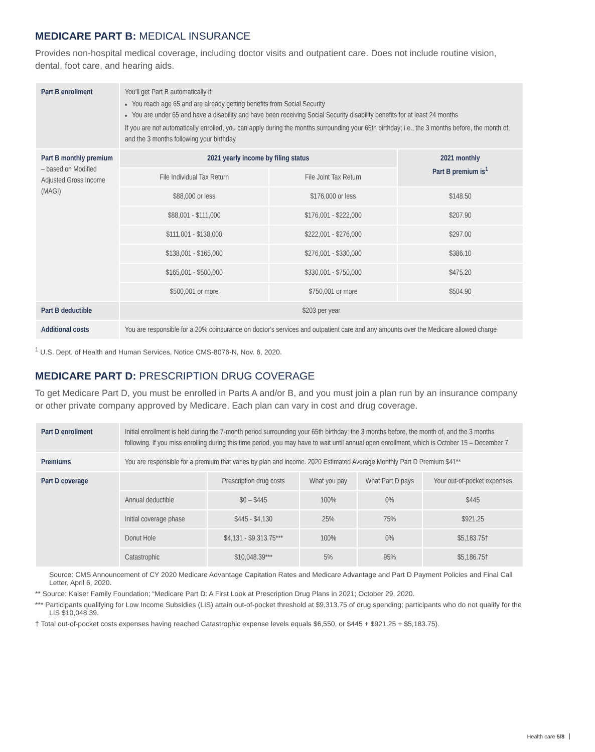MEDICARE PART B: MEDICAL INSURANCE
Provides non-hospital medical coverage, including doctor visits and outpatient care. Does not include routine vision, dental, foot care, and hearing aids.
| Part B enrollment | You’ll get Part B automatically if You reach age 65 and are already getting benefits from Social Security You are under 65 and have a disability and have been receiving Social Security disability benefits for at least 24 months If you are not automatically enrolled, you can apply during the months surrounding your 65th birthday; i.e., the 3 months before, the month of, and the 3 months following your birthday | | |
| Part B monthly premium – based on Modified Adjusted Gross Income (MAGI) | 2021 yearly income by filing status | | 2021 monthly Part B premium is<sup>1</sup> |
| | File Individual Tax Return | File Joint Tax Return | |
| | $88,000 or less | $176,000 or less | $148.50 |
| | $88,001 - $111,000 | $176,001 - $222,000 | $207.90 |
| | $111,001 - $138,000 | $222,001 - $276,000 | $297.00 |
| | $138,001 - $165,000 | $276,001 - $330,000 | $386.10 |
| | $165,001 - $500,000 | $330,001 - $750,000 | $475.20 |
| | $500,001 or more | $750,001 or more | $504.90 |
| Part B deductible | $203 per year | | |
| Additional costs | You are responsible for a 20% coinsurance on doctor’s services and outpatient care and any amounts over the Medicare allowed charge | | |
<sup>1</sup> U.S. Dept. of Health and Human Services, Notice CMS-8076-N, Nov. 6, 2020.
MEDICARE PART D: PRESCRIPTION DRUG COVERAGE
To get Medicare Part D, you must be enrolled in Parts A and/or B, and you must join a plan run by an insurance company or other private company approved by Medicare. Each plan can vary in cost and drug coverage.
| Part D enrollment | Initial enrollment is held during the 7-month period surrounding your 65th birthday: the 3 months before, the month of, and the 3 months following. If you miss enrolling during this time period, you may have to wait until annual open enrollment, which is October 15 – December 7. | | | | |
| Premiums | You are responsible for a premium that varies by plan and income. 2020 Estimated Average Monthly Part D Premium $41** | | | | |
| Part D coverage | | Prescription drug costs | What you pay | What Part D pays | Your out-of-pocket expenses |
| | Annual deductible | $0 – $445 | 100% | 0% | $445 |
| | Initial coverage phase | $445 - $4,130 | 25% | 75% | $921.25 |
| | Donut Hole | $4,131 - $9,313.75*** | 100% | 0% | $5,183.75† |
| | Catastrophic | $10,048.39*** | 5% | 95% | $5,186.75† |
Source: CMS Announcement of CY 2020 Medicare Advantage Capitation Rates and Medicare Advantage and Part D Payment Policies and Final Call Letter, April 6, 2020.
** Source: Kaiser Family Foundation; “Medicare Part D: A First Look at Prescription Drug Plans in 2021; October 29, 2020.
*** Participants qualifying for Low Income Subsidies (LIS) attain out-of-pocket threshold at $9,313.75 of drug spending; participants who do not qualify for the LIS $10,048.39.
† Total out-of-pocket costs expenses having reached Catastrophic expense levels equals $6,550, or $445 + $921.25 + $5,183.75).
Health care 5/8